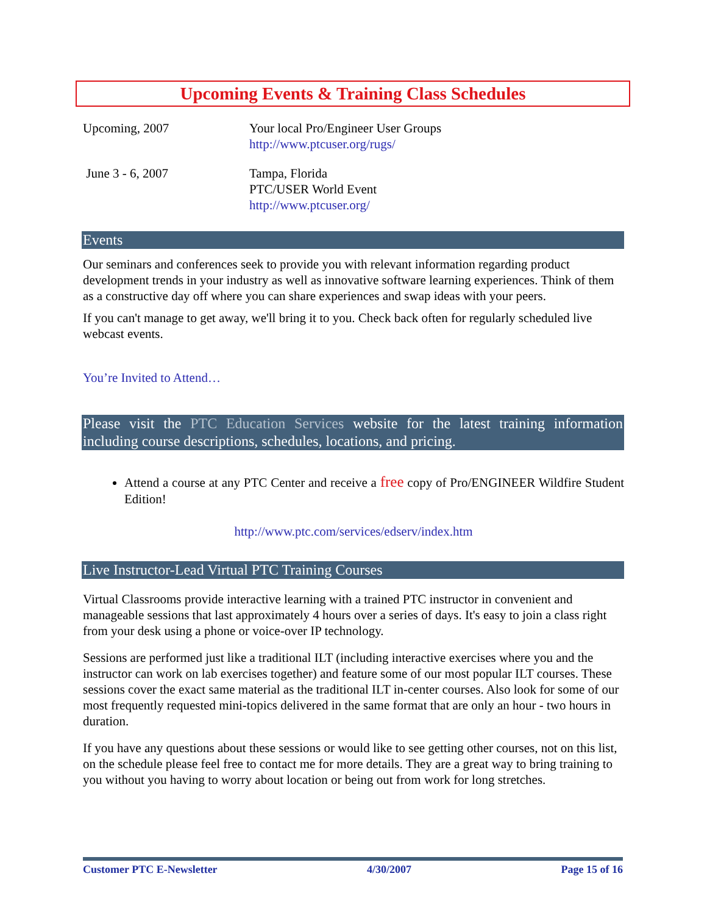Upcoming Events & Training Class Schedules
| Upcoming, 2007 | Your local Pro/Engineer User Groups http://www.ptcuser.org/rugs/ |
| June 3 - 6, 2007 | Tampa, Florida PTC/USER World Event http://www.ptcuser.org/ |
Events
Our seminars and conferences seek to provide you with relevant information regarding product development trends in your industry as well as innovative software learning experiences. Think of them as a constructive day off where you can share experiences and swap ideas with your peers.
If you can't manage to get away, we'll bring it to you. Check back often for regularly scheduled live webcast events.
You’re Invited to Attend…
Please visit the PTC Education Services website for the latest training information including course descriptions, schedules, locations, and pricing.
Attend a course at any PTC Center and receive a free copy of Pro/ENGINEER Wildfire Student Edition!
http://www.ptc.com/services/edserv/index.htm
Live Instructor-Lead Virtual PTC Training Courses
Virtual Classrooms provide interactive learning with a trained PTC instructor in convenient and manageable sessions that last approximately 4 hours over a series of days. It's easy to join a class right from your desk using a phone or voice-over IP technology.
Sessions are performed just like a traditional ILT (including interactive exercises where you and the instructor can work on lab exercises together) and feature some of our most popular ILT courses. These sessions cover the exact same material as the traditional ILT in-center courses. Also look for some of our most frequently requested mini-topics delivered in the same format that are only an hour - two hours in duration.
If you have any questions about these sessions or would like to see getting other courses, not on this list, on the schedule please feel free to contact me for more details. They are a great way to bring training to you without you having to worry about location or being out from work for long stretches.
Customer PTC E-Newsletter 4/30/2007 Page 15 of 16